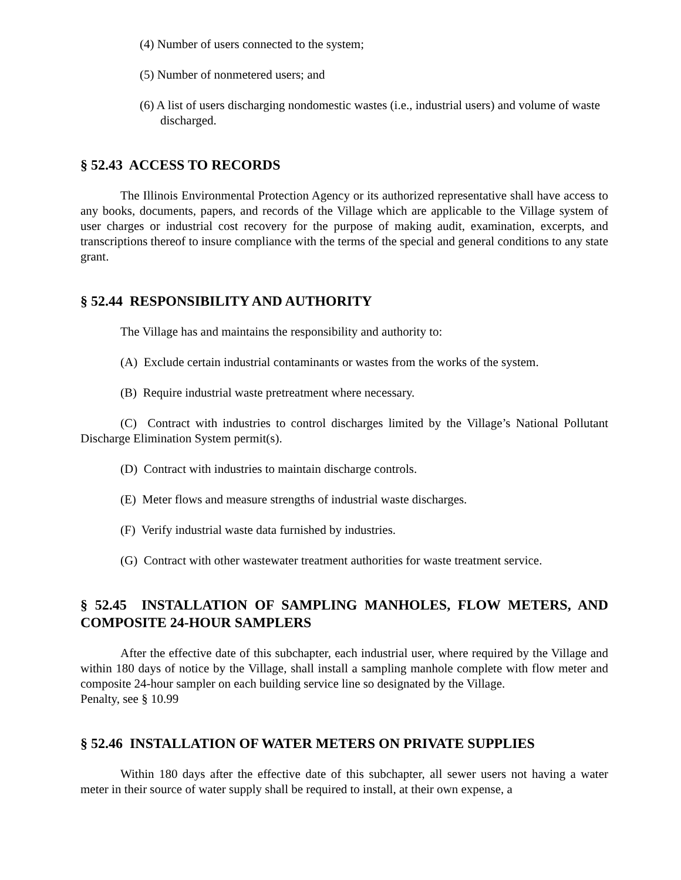(4) Number of users connected to the system;
(5) Number of nonmetered users; and
(6) A list of users discharging nondomestic wastes (i.e., industrial users) and volume of waste discharged.
§ 52.43 ACCESS TO RECORDS
The Illinois Environmental Protection Agency or its authorized representative shall have access to any books, documents, papers, and records of the Village which are applicable to the Village system of user charges or industrial cost recovery for the purpose of making audit, examination, excerpts, and transcriptions thereof to insure compliance with the terms of the special and general conditions to any state grant.
§ 52.44 RESPONSIBILITY AND AUTHORITY
The Village has and maintains the responsibility and authority to:
(A) Exclude certain industrial contaminants or wastes from the works of the system.
(B) Require industrial waste pretreatment where necessary.
(C) Contract with industries to control discharges limited by the Village’s National Pollutant Discharge Elimination System permit(s).
(D) Contract with industries to maintain discharge controls.
(E) Meter flows and measure strengths of industrial waste discharges.
(F) Verify industrial waste data furnished by industries.
(G) Contract with other wastewater treatment authorities for waste treatment service.
§ 52.45 INSTALLATION OF SAMPLING MANHOLES, FLOW METERS, AND COMPOSITE 24-HOUR SAMPLERS
After the effective date of this subchapter, each industrial user, where required by the Village and within 180 days of notice by the Village, shall install a sampling manhole complete with flow meter and composite 24-hour sampler on each building service line so designated by the Village.
Penalty, see § 10.99
§ 52.46 INSTALLATION OF WATER METERS ON PRIVATE SUPPLIES
Within 180 days after the effective date of this subchapter, all sewer users not having a water meter in their source of water supply shall be required to install, at their own expense, a